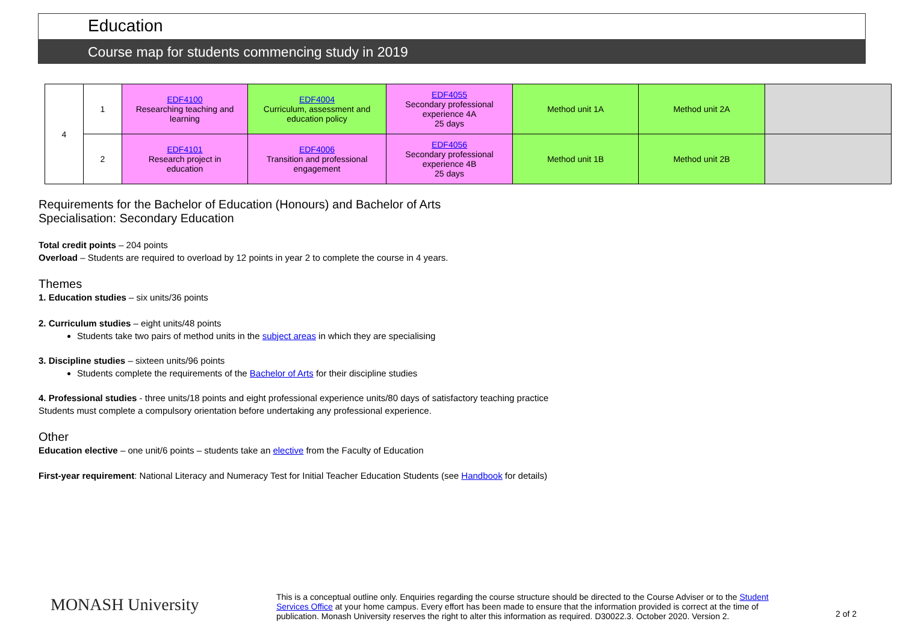Education
Course map for students commencing study in 2019
| 4 | 1 | EDF4100 Researching teaching and learning | EDF4004 Curriculum, assessment and education policy | EDF4055 Secondary professional experience 4A 25 days | Method unit 1A | Method unit 2A | |
| | 2 | EDF4101 Research project in education | EDF4006 Transition and professional engagement | EDF4056 Secondary professional experience 4B 25 days | Method unit 1B | Method unit 2B | |
Requirements for the Bachelor of Education (Honours) and Bachelor of Arts
Specialisation: Secondary Education
Total credit points – 204 points
Overload – Students are required to overload by 12 points in year 2 to complete the course in 4 years.
Themes
1. Education studies – six units/36 points
2. Curriculum studies – eight units/48 points
Students take two pairs of method units in the subject areas in which they are specialising
3. Discipline studies – sixteen units/96 points
Students complete the requirements of the Bachelor of Arts for their discipline studies
4. Professional studies - three units/18 points and eight professional experience units/80 days of satisfactory teaching practice
Students must complete a compulsory orientation before undertaking any professional experience.
Other
Education elective – one unit/6 points – students take an elective from the Faculty of Education
First-year requirement: National Literacy and Numeracy Test for Initial Teacher Education Students (see Handbook for details)
MONASH University
This is a conceptual outline only. Enquiries regarding the course structure should be directed to the Course Adviser or to the Student Services Office at your home campus. Every effort has been made to ensure that the information provided is correct at the time of publication. Monash University reserves the right to alter this information as required. D30022.3. October 2020. Version 2.
2 of 2